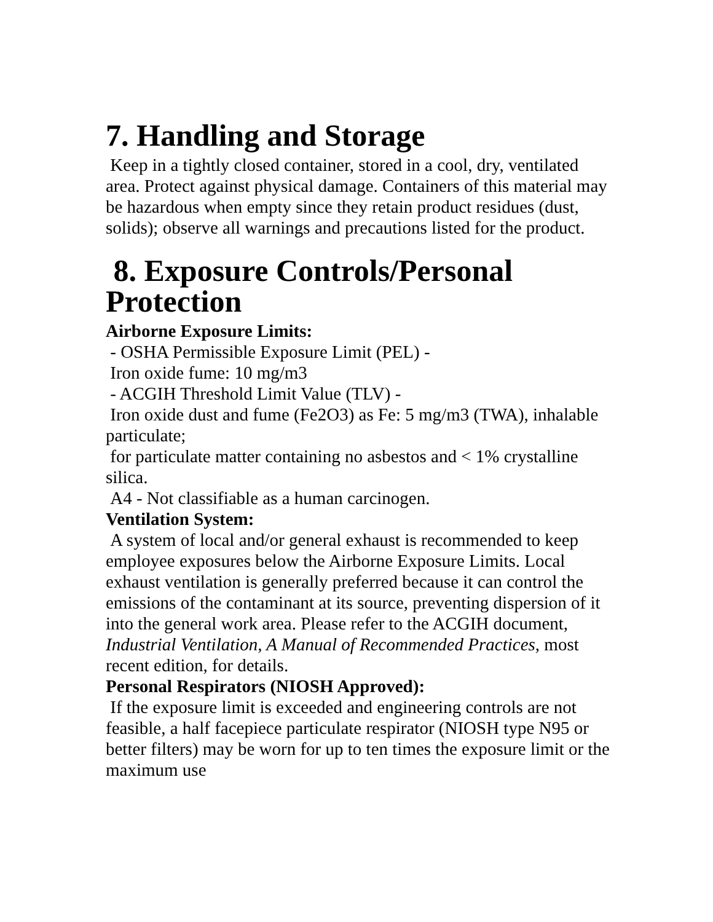7. Handling and Storage
Keep in a tightly closed container, stored in a cool, dry, ventilated area. Protect against physical damage. Containers of this material may be hazardous when empty since they retain product residues (dust, solids); observe all warnings and precautions listed for the product.
8. Exposure Controls/Personal Protection
Airborne Exposure Limits:
- OSHA Permissible Exposure Limit (PEL) -
Iron oxide fume: 10 mg/m3
- ACGIH Threshold Limit Value (TLV) -
Iron oxide dust and fume (Fe2O3) as Fe: 5 mg/m3 (TWA), inhalable particulate;
for particulate matter containing no asbestos and < 1% crystalline silica.
A4 - Not classifiable as a human carcinogen.
Ventilation System:
A system of local and/or general exhaust is recommended to keep employee exposures below the Airborne Exposure Limits. Local exhaust ventilation is generally preferred because it can control the emissions of the contaminant at its source, preventing dispersion of it into the general work area. Please refer to the ACGIH document, Industrial Ventilation, A Manual of Recommended Practices, most recent edition, for details.
Personal Respirators (NIOSH Approved):
If the exposure limit is exceeded and engineering controls are not feasible, a half facepiece particulate respirator (NIOSH type N95 or better filters) may be worn for up to ten times the exposure limit or the maximum use